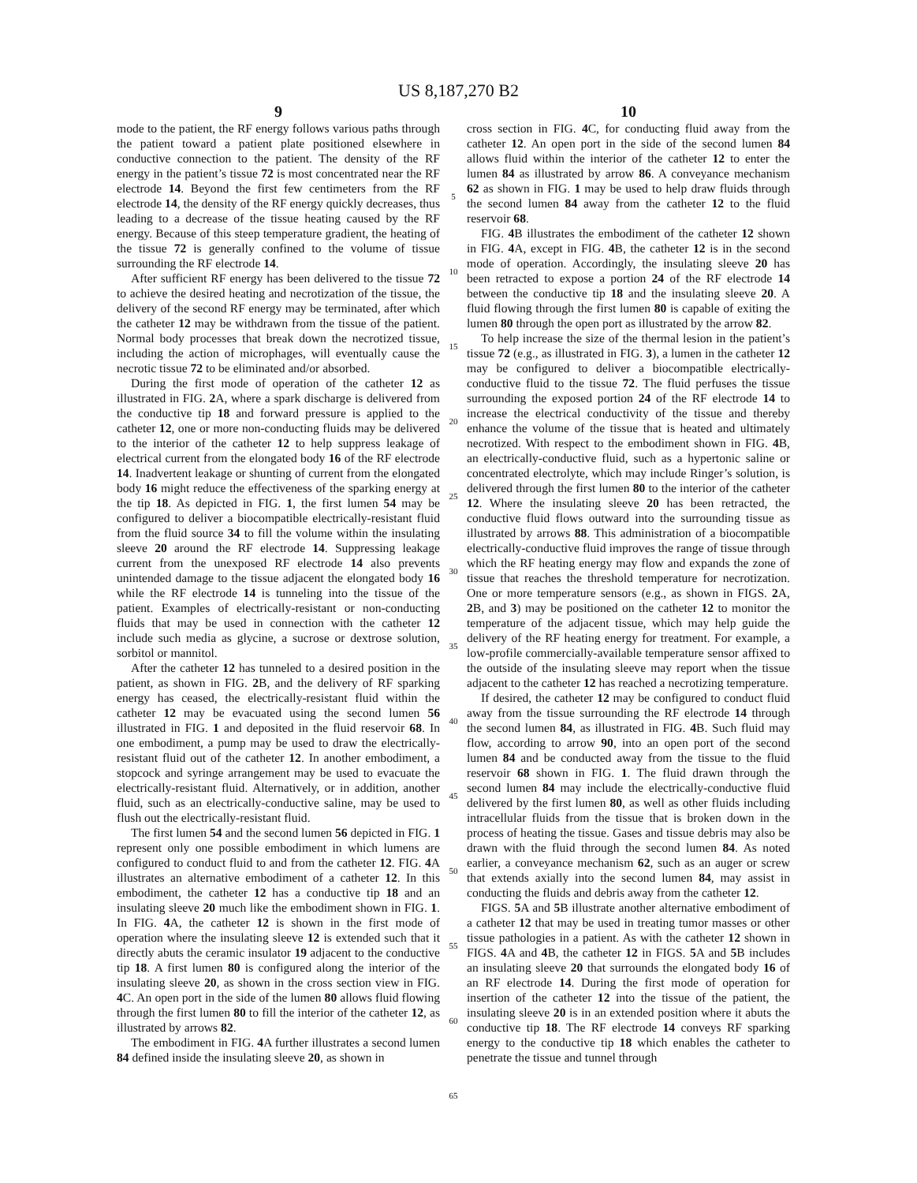US 8,187,270 B2
9
mode to the patient, the RF energy follows various paths through the patient toward a patient plate positioned elsewhere in conductive connection to the patient. The density of the RF energy in the patient’s tissue 72 is most concentrated near the RF electrode 14. Beyond the first few centimeters from the RF electrode 14, the density of the RF energy quickly decreases, thus leading to a decrease of the tissue heating caused by the RF energy. Because of this steep temperature gradient, the heating of the tissue 72 is generally confined to the volume of tissue surrounding the RF electrode 14.
After sufficient RF energy has been delivered to the tissue 72 to achieve the desired heating and necrotization of the tissue, the delivery of the second RF energy may be terminated, after which the catheter 12 may be withdrawn from the tissue of the patient. Normal body processes that break down the necrotized tissue, including the action of microphages, will eventually cause the necrotic tissue 72 to be eliminated and/or absorbed.
During the first mode of operation of the catheter 12 as illustrated in FIG. 2 A, where a spark discharge is delivered from the conductive tip 18 and forward pressure is applied to the catheter 12, one or more non-conducting fluids may be delivered to the interior of the catheter 12 to help suppress leakage of electrical current from the elongated body 16 of the RF electrode 14. Inadvertent leakage or shunting of current from the elongated body 16 might reduce the effectiveness of the sparking energy at the tip 18. As depicted in FIG. 1, the first lumen 54 may be configured to deliver a biocompatible electrically-resistant fluid from the fluid source 34 to fill the volume within the insulating sleeve 20 around the RF electrode 14. Suppressing leakage current from the unexposed RF electrode 14 also prevents unintended damage to the tissue adjacent the elongated body 16 while the RF electrode 14 is tunneling into the tissue of the patient. Examples of electrically-resistant or non-conducting fluids that may be used in connection with the catheter 12 include such media as glycine, a sucrose or dextrose solution, sorbitol or mannitol.
After the catheter 12 has tunneled to a desired position in the patient, as shown in FIG. 2 B, and the delivery of RF sparking energy has ceased, the electrically-resistant fluid within the catheter 12 may be evacuated using the second lumen 56 illustrated in FIG. 1 and deposited in the fluid reservoir 68. In one embodiment, a pump may be used to draw the electrically-resistant fluid out of the catheter 12. In another embodiment, a stopcock and syringe arrangement may be used to evacuate the electrically-resistant fluid. Alternatively, or in addition, another fluid, such as an electrically-conductive saline, may be used to flush out the electrically-resistant fluid.
The first lumen 54 and the second lumen 56 depicted in FIG. 1 represent only one possible embodiment in which lumens are configured to conduct fluid to and from the catheter 12. FIG. 4 A illustrates an alternative embodiment of a catheter 12. In this embodiment, the catheter 12 has a conductive tip 18 and an insulating sleeve 20 much like the embodiment shown in FIG. 1. In FIG. 4 A, the catheter 12 is shown in the first mode of operation where the insulating sleeve 12 is extended such that it directly abuts the ceramic insulator 19 adjacent to the conductive tip 18. A first lumen 80 is configured along the interior of the insulating sleeve 20, as shown in the cross section view in FIG. 4 C. An open port in the side of the lumen 80 allows fluid flowing through the first lumen 80 to fill the interior of the catheter 12, as illustrated by arrows 82.
The embodiment in FIG. 4 A further illustrates a second lumen 84 defined inside the insulating sleeve 20, as shown in
5
10
15
20
25
30
35
40
45
50
55
60
65
10
cross section in FIG. 4 C, for conducting fluid away from the catheter 12. An open port in the side of the second lumen 84 allows fluid within the interior of the catheter 12 to enter the lumen 84 as illustrated by arrow 86. A conveyance mechanism 62 as shown in FIG. 1 may be used to help draw fluids through the second lumen 84 away from the catheter 12 to the fluid reservoir 68.
FIG. 4 B illustrates the embodiment of the catheter 12 shown in FIG. 4 A, except in FIG. 4 B, the catheter 12 is in the second mode of operation. Accordingly, the insulating sleeve 20 has been retracted to expose a portion 24 of the RF electrode 14 between the conductive tip 18 and the insulating sleeve 20. A fluid flowing through the first lumen 80 is capable of exiting the lumen 80 through the open port as illustrated by the arrow 82.
To help increase the size of the thermal lesion in the patient’s tissue 72 (e.g., as illustrated in FIG. 3), a lumen in the catheter 12 may be configured to deliver a biocompatible electrically-conductive fluid to the tissue 72. The fluid perfuses the tissue surrounding the exposed portion 24 of the RF electrode 14 to increase the electrical conductivity of the tissue and thereby enhance the volume of the tissue that is heated and ultimately necrotized. With respect to the embodiment shown in FIG. 4 B, an electrically-conductive fluid, such as a hypertonic saline or concentrated electrolyte, which may include Ringer’s solution, is delivered through the first lumen 80 to the interior of the catheter 12. Where the insulating sleeve 20 has been retracted, the conductive fluid flows outward into the surrounding tissue as illustrated by arrows 88. This administration of a biocompatible electrically-conductive fluid improves the range of tissue through which the RF heating energy may flow and expands the zone of tissue that reaches the threshold temperature for necrotization. One or more temperature sensors (e.g., as shown in FIGS. 2 A, 2 B, and 3) may be positioned on the catheter 12 to monitor the temperature of the adjacent tissue, which may help guide the delivery of the RF heating energy for treatment. For example, a low-profile commercially-available temperature sensor affixed to the outside of the insulating sleeve may report when the tissue adjacent to the catheter 12 has reached a necrotizing temperature.
If desired, the catheter 12 may be configured to conduct fluid away from the tissue surrounding the RF electrode 14 through the second lumen 84, as illustrated in FIG. 4 B. Such fluid may flow, according to arrow 90, into an open port of the second lumen 84 and be conducted away from the tissue to the fluid reservoir 68 shown in FIG. 1. The fluid drawn through the second lumen 84 may include the electrically-conductive fluid delivered by the first lumen 80, as well as other fluids including intracellular fluids from the tissue that is broken down in the process of heating the tissue. Gases and tissue debris may also be drawn with the fluid through the second lumen 84. As noted earlier, a conveyance mechanism 62, such as an auger or screw that extends axially into the second lumen 84, may assist in conducting the fluids and debris away from the catheter 12.
FIGS. 5 A and 5 B illustrate another alternative embodiment of a catheter 12 that may be used in treating tumor masses or other tissue pathologies in a patient. As with the catheter 12 shown in FIGS. 4 A and 4 B, the catheter 12 in FIGS. 5 A and 5 B includes an insulating sleeve 20 that surrounds the elongated body 16 of an RF electrode 14. During the first mode of operation for insertion of the catheter 12 into the tissue of the patient, the insulating sleeve 20 is in an extended position where it abuts the conductive tip 18. The RF electrode 14 conveys RF sparking energy to the conductive tip 18 which enables the catheter to penetrate the tissue and tunnel through